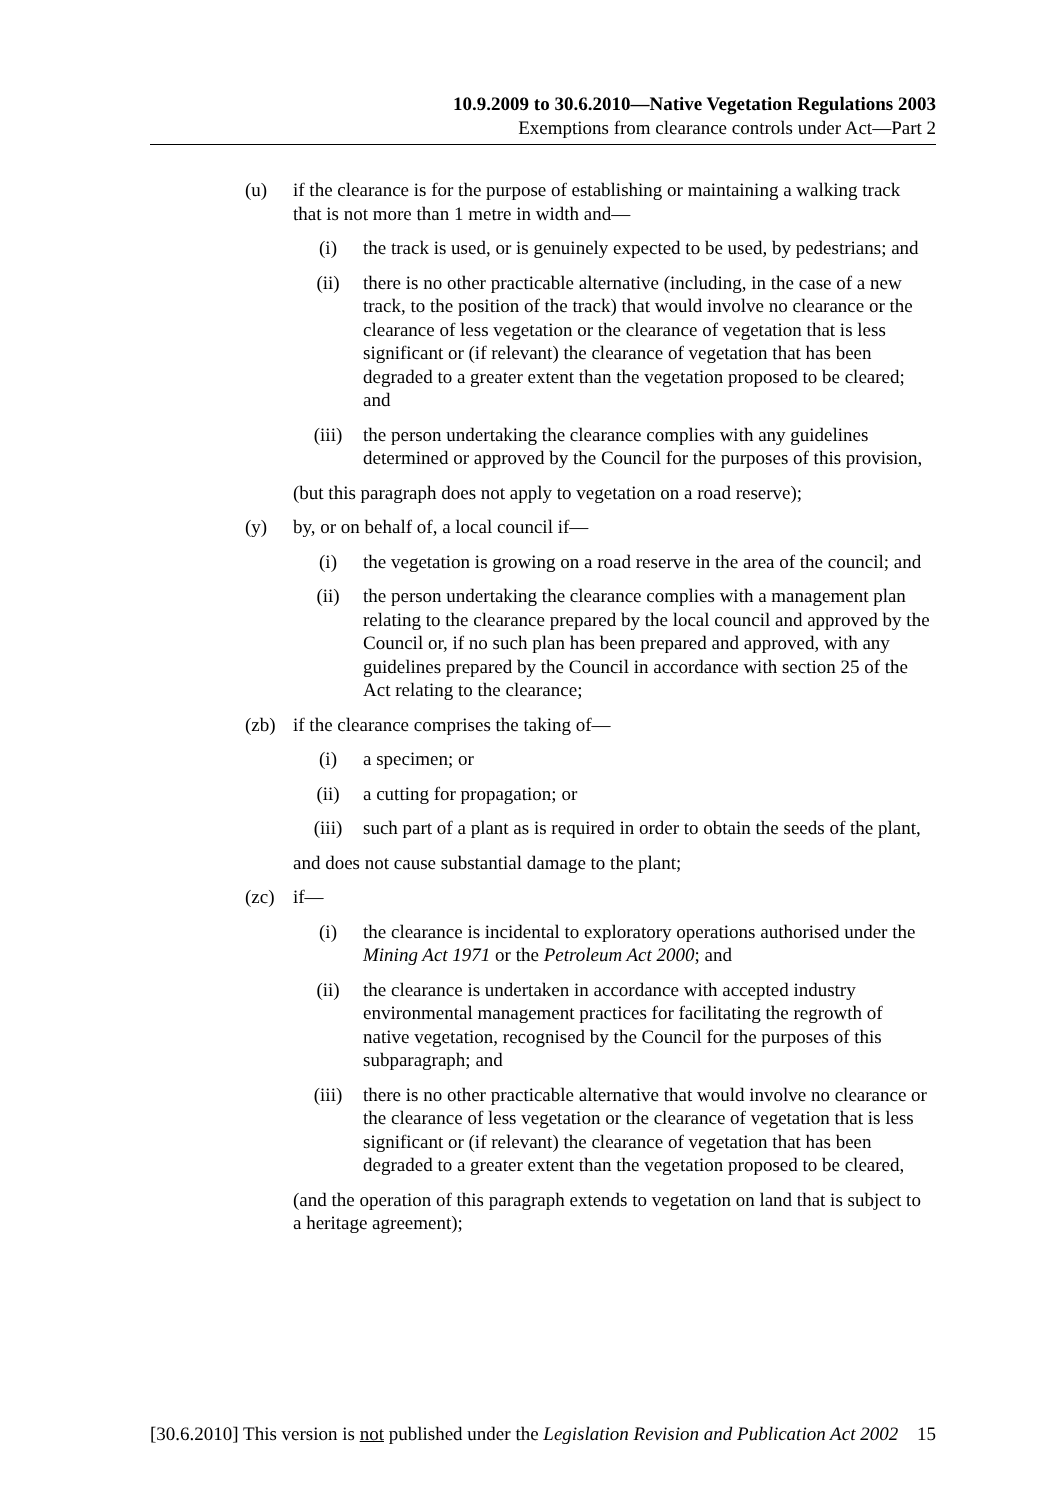10.9.2009 to 30.6.2010—Native Vegetation Regulations 2003
Exemptions from clearance controls under Act—Part 2
(u) if the clearance is for the purpose of establishing or maintaining a walking track that is not more than 1 metre in width and—
(i) the track is used, or is genuinely expected to be used, by pedestrians; and
(ii) there is no other practicable alternative (including, in the case of a new track, to the position of the track) that would involve no clearance or the clearance of less vegetation or the clearance of vegetation that is less significant or (if relevant) the clearance of vegetation that has been degraded to a greater extent than the vegetation proposed to be cleared; and
(iii) the person undertaking the clearance complies with any guidelines determined or approved by the Council for the purposes of this provision,
(but this paragraph does not apply to vegetation on a road reserve);
(y) by, or on behalf of, a local council if—
(i) the vegetation is growing on a road reserve in the area of the council; and
(ii) the person undertaking the clearance complies with a management plan relating to the clearance prepared by the local council and approved by the Council or, if no such plan has been prepared and approved, with any guidelines prepared by the Council in accordance with section 25 of the Act relating to the clearance;
(zb) if the clearance comprises the taking of—
(i) a specimen; or
(ii) a cutting for propagation; or
(iii) such part of a plant as is required in order to obtain the seeds of the plant,
and does not cause substantial damage to the plant;
(zc) if—
(i) the clearance is incidental to exploratory operations authorised under the Mining Act 1971 or the Petroleum Act 2000; and
(ii) the clearance is undertaken in accordance with accepted industry environmental management practices for facilitating the regrowth of native vegetation, recognised by the Council for the purposes of this subparagraph; and
(iii) there is no other practicable alternative that would involve no clearance or the clearance of less vegetation or the clearance of vegetation that is less significant or (if relevant) the clearance of vegetation that has been degraded to a greater extent than the vegetation proposed to be cleared,
(and the operation of this paragraph extends to vegetation on land that is subject to a heritage agreement);
[30.6.2010] This version is not published under the Legislation Revision and Publication Act 2002 15